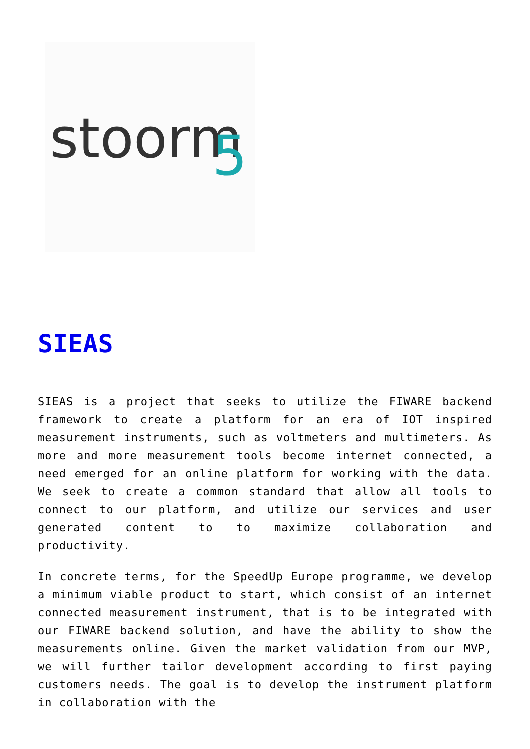stoorm
5
SIEAS
SIEAS is a project that seeks to utilize the FIWARE backend framework to create a platform for an era of IOT inspired measurement instruments, such as voltmeters and multimeters. As more and more measurement tools become internet connected, a need emerged for an online platform for working with the data. We seek to create a common standard that allow all tools to connect to our platform, and utilize our services and user generated content to to maximize collaboration and productivity.
In concrete terms, for the SpeedUp Europe programme, we develop a minimum viable product to start, which consist of an internet connected measurement instrument, that is to be integrated with our FIWARE backend solution, and have the ability to show the measurements online. Given the market validation from our MVP, we will further tailor development according to first paying customers needs. The goal is to develop the instrument platform in collaboration with the